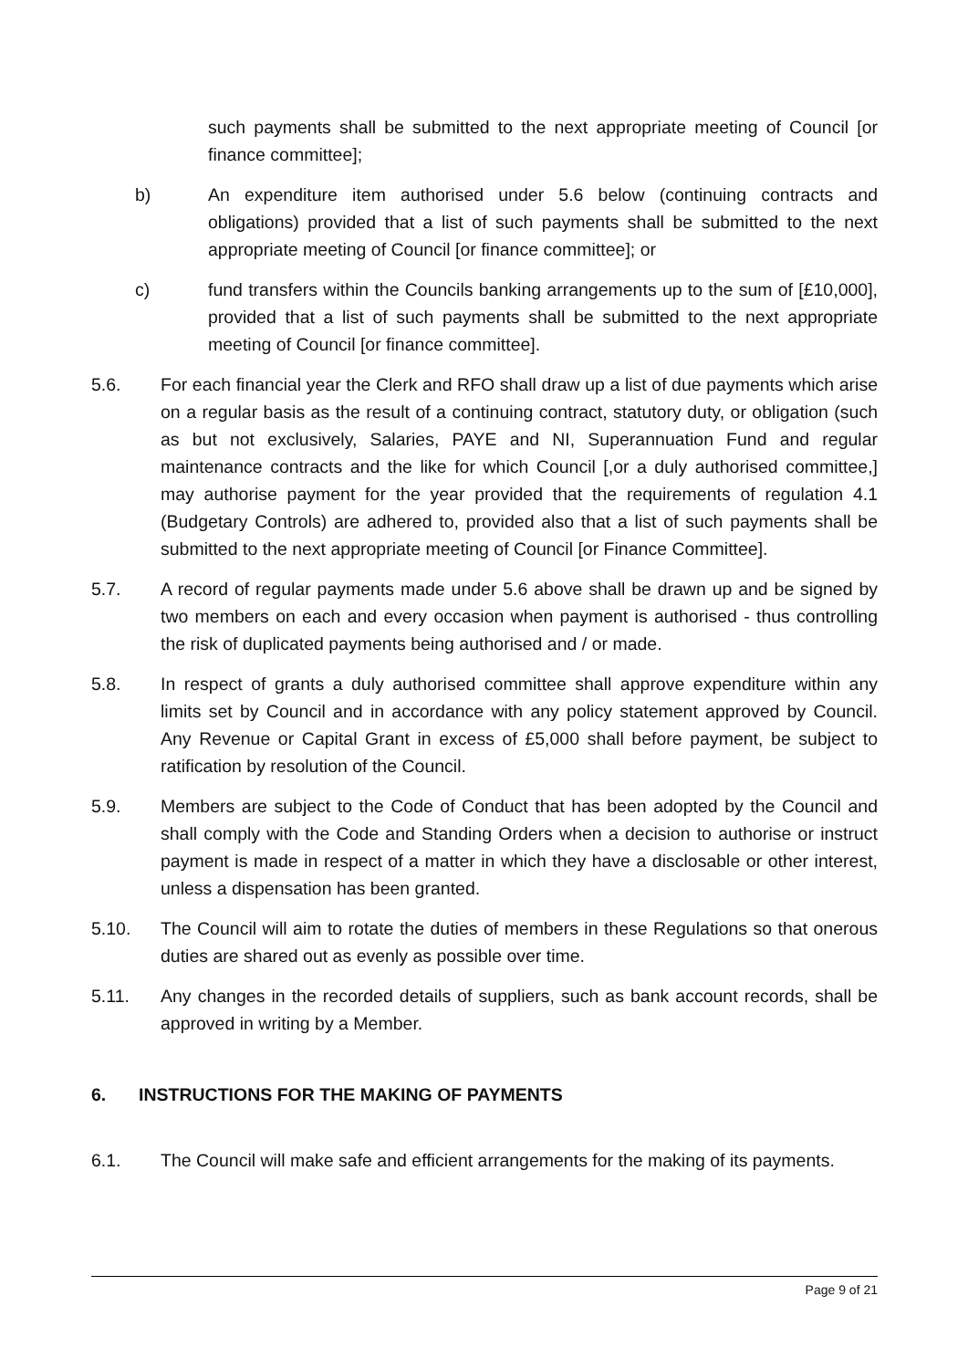such payments shall be submitted to the next appropriate meeting of Council [or finance committee];
b) An expenditure item authorised under 5.6 below (continuing contracts and obligations) provided that a list of such payments shall be submitted to the next appropriate meeting of Council [or finance committee]; or
c) fund transfers within the Councils banking arrangements up to the sum of [£10,000], provided that a list of such payments shall be submitted to the next appropriate meeting of Council [or finance committee].
5.6. For each financial year the Clerk and RFO shall draw up a list of due payments which arise on a regular basis as the result of a continuing contract, statutory duty, or obligation (such as but not exclusively, Salaries, PAYE and NI, Superannuation Fund and regular maintenance contracts and the like for which Council [,or a duly authorised committee,] may authorise payment for the year provided that the requirements of regulation 4.1 (Budgetary Controls) are adhered to, provided also that a list of such payments shall be submitted to the next appropriate meeting of Council [or Finance Committee].
5.7. A record of regular payments made under 5.6 above shall be drawn up and be signed by two members on each and every occasion when payment is authorised - thus controlling the risk of duplicated payments being authorised and / or made.
5.8. In respect of grants a duly authorised committee shall approve expenditure within any limits set by Council and in accordance with any policy statement approved by Council. Any Revenue or Capital Grant in excess of £5,000 shall before payment, be subject to ratification by resolution of the Council.
5.9. Members are subject to the Code of Conduct that has been adopted by the Council and shall comply with the Code and Standing Orders when a decision to authorise or instruct payment is made in respect of a matter in which they have a disclosable or other interest, unless a dispensation has been granted.
5.10. The Council will aim to rotate the duties of members in these Regulations so that onerous duties are shared out as evenly as possible over time.
5.11. Any changes in the recorded details of suppliers, such as bank account records, shall be approved in writing by a Member.
6. INSTRUCTIONS FOR THE MAKING OF PAYMENTS
6.1. The Council will make safe and efficient arrangements for the making of its payments.
Page 9 of 21